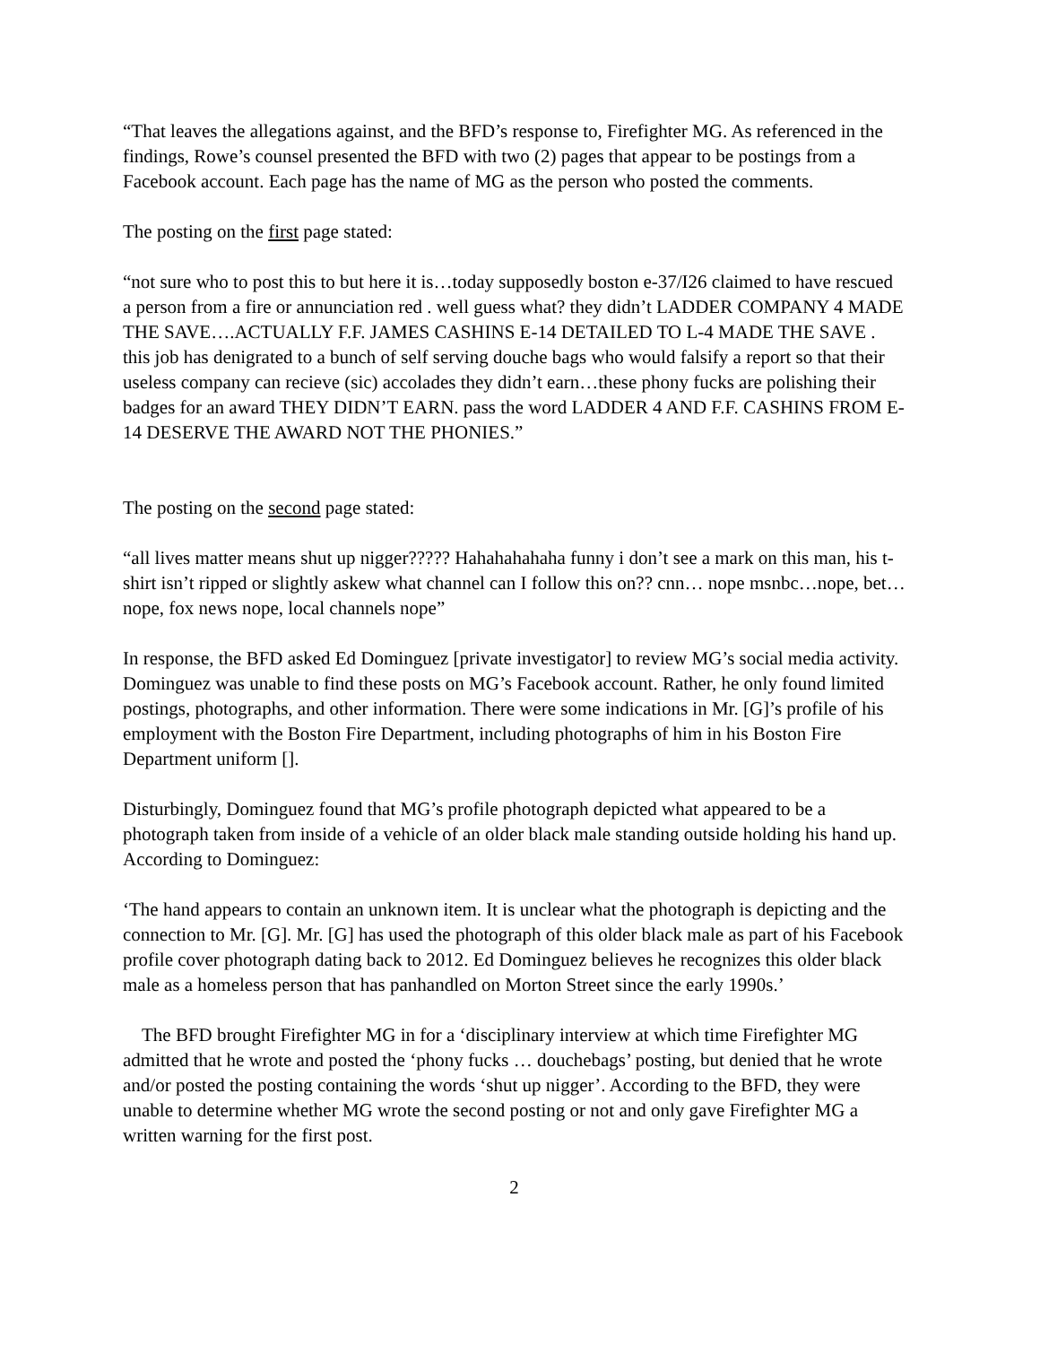“That leaves the allegations against, and the BFD’s response to, Firefighter MG. As referenced in the findings, Rowe’s counsel presented the BFD with two (2) pages that appear to be postings from a Facebook account. Each page has the name of MG as the person who posted the comments.
The posting on the first page stated:
“not sure who to post this to but here it is…today supposedly boston e-37/I26 claimed to have rescued a person from a fire or annunciation red . well guess what? they didn’t LADDER COMPANY 4 MADE THE SAVE….ACTUALLY F.F. JAMES CASHINS E-14 DETAILED TO L-4 MADE THE SAVE . this job has denigrated to a bunch of self serving douche bags who would falsify a report so that their useless company can recieve (sic) accolades they didn’t earn…these phony fucks are polishing their badges for an award THEY DIDN’T EARN. pass the word LADDER 4 AND F.F. CASHINS FROM E-14 DESERVE THE AWARD NOT THE PHONIES.”
The posting on the second page stated:
“all lives matter means shut up nigger????? Hahahahahaha funny i don’t see a mark on this man, his t-shirt isn’t ripped or slightly askew what channel can I follow this on?? cnn… nope msnbc…nope, bet…nope, fox news nope, local channels nope”
In response, the BFD asked Ed Dominguez [private investigator] to review MG’s social media activity. Dominguez was unable to find these posts on MG’s Facebook account. Rather, he only found limited postings, photographs, and other information. There were some indications in Mr. [G]’s profile of his employment with the Boston Fire Department, including photographs of him in his Boston Fire Department uniform [].
Disturbingly, Dominguez found that MG’s profile photograph depicted what appeared to be a photograph taken from inside of a vehicle of an older black male standing outside holding his hand up. According to Dominguez:
‘The hand appears to contain an unknown item. It is unclear what the photograph is depicting and the connection to Mr. [G]. Mr. [G] has used the photograph of this older black male as part of his Facebook profile cover photograph dating back to 2012. Ed Dominguez believes he recognizes this older black male as a homeless person that has panhandled on Morton Street since the early 1990s.’
The BFD brought Firefighter MG in for a ‘disciplinary interview at which time Firefighter MG admitted that he wrote and posted the ‘phony fucks … douchebags’ posting, but denied that he wrote and/or posted the posting containing the words ‘shut up nigger’. According to the BFD, they were unable to determine whether MG wrote the second posting or not and only gave Firefighter MG a written warning for the first post.
2